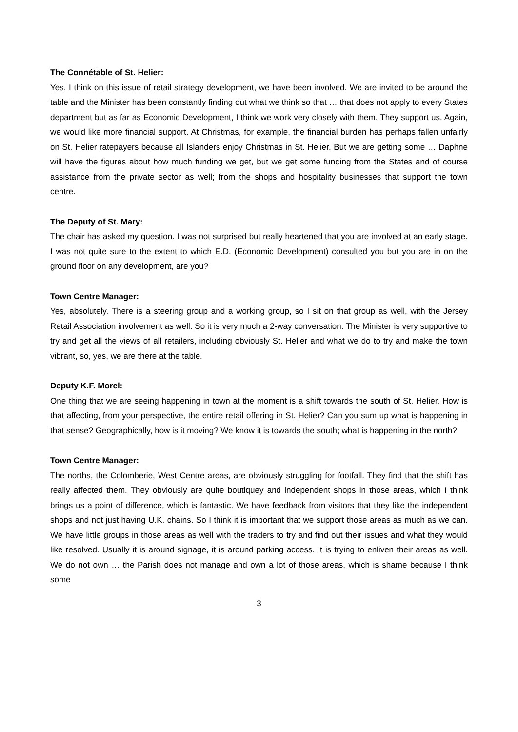The Connétable of St. Helier:
Yes. I think on this issue of retail strategy development, we have been involved. We are invited to be around the table and the Minister has been constantly finding out what we think so that … that does not apply to every States department but as far as Economic Development, I think we work very closely with them. They support us. Again, we would like more financial support. At Christmas, for example, the financial burden has perhaps fallen unfairly on St. Helier ratepayers because all Islanders enjoy Christmas in St. Helier. But we are getting some … Daphne will have the figures about how much funding we get, but we get some funding from the States and of course assistance from the private sector as well; from the shops and hospitality businesses that support the town centre.
The Deputy of St. Mary:
The chair has asked my question. I was not surprised but really heartened that you are involved at an early stage. I was not quite sure to the extent to which E.D. (Economic Development) consulted you but you are in on the ground floor on any development, are you?
Town Centre Manager:
Yes, absolutely. There is a steering group and a working group, so I sit on that group as well, with the Jersey Retail Association involvement as well. So it is very much a 2-way conversation. The Minister is very supportive to try and get all the views of all retailers, including obviously St. Helier and what we do to try and make the town vibrant, so, yes, we are there at the table.
Deputy K.F. Morel:
One thing that we are seeing happening in town at the moment is a shift towards the south of St. Helier. How is that affecting, from your perspective, the entire retail offering in St. Helier? Can you sum up what is happening in that sense? Geographically, how is it moving? We know it is towards the south; what is happening in the north?
Town Centre Manager:
The norths, the Colomberie, West Centre areas, are obviously struggling for footfall. They find that the shift has really affected them. They obviously are quite boutiquey and independent shops in those areas, which I think brings us a point of difference, which is fantastic. We have feedback from visitors that they like the independent shops and not just having U.K. chains. So I think it is important that we support those areas as much as we can. We have little groups in those areas as well with the traders to try and find out their issues and what they would like resolved. Usually it is around signage, it is around parking access. It is trying to enliven their areas as well. We do not own … the Parish does not manage and own a lot of those areas, which is shame because I think some
3